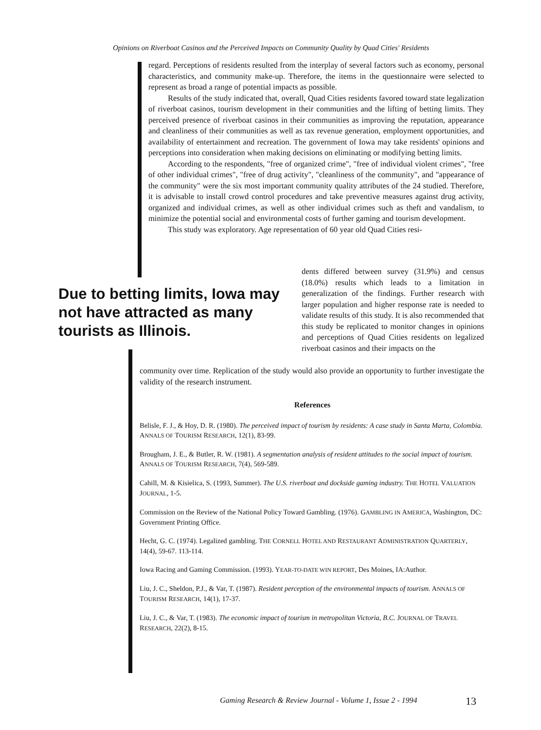Opinions on Riverboat Casinos and the Perceived Impacts on Community Quality by Quad Cities' Residents
regard. Perceptions of residents resulted from the interplay of several factors such as economy, personal characteristics, and community make-up. Therefore, the items in the questionnaire were selected to represent as broad a range of potential impacts as possible.
Results of the study indicated that, overall, Quad Cities residents favored toward state legalization of riverboat casinos, tourism development in their communities and the lifting of betting limits. They perceived presence of riverboat casinos in their communities as improving the reputation, appearance and cleanliness of their communities as well as tax revenue generation, employment opportunities, and availability of entertainment and recreation. The government of Iowa may take residents' opinions and perceptions into consideration when making decisions on eliminating or modifying betting limits.
According to the respondents, "free of organized crime", "free of individual violent crimes", "free of other individual crimes", "free of drug activity", "cleanliness of the community", and "appearance of the community" were the six most important community quality attributes of the 24 studied. Therefore, it is advisable to install crowd control procedures and take preventive measures against drug activity, organized and individual crimes, as well as other individual crimes such as theft and vandalism, to minimize the potential social and environmental costs of further gaming and tourism development.
This study was exploratory. Age representation of 60 year old Quad Cities resi-
Due to betting limits, Iowa may not have attracted as many tourists as Illinois.
dents differed between survey (31.9%) and census (18.0%) results which leads to a limitation in generalization of the findings. Further research with larger population and higher response rate is needed to validate results of this study. It is also recommended that this study be replicated to monitor changes in opinions and perceptions of Quad Cities residents on legalized riverboat casinos and their impacts on the
community over time. Replication of the study would also provide an opportunity to further investigate the validity of the research instrument.
References
Belisle, F. J., & Hoy, D. R. (1980). The perceived impact of tourism by residents: A case study in Santa Marta, Colombia. ANNALS OF TOURISM RESEARCH, 12(1), 83-99.
Brougham, J. E., & Butler, R. W. (1981). A segmentation analysis of resident attitudes to the social impact of tourism. ANNALS OF TOURISM RESEARCH, 7(4), 569-589.
Cahill, M. & Kisielica, S. (1993, Summer). The U.S. riverboat and dockside gaming industry. THE HOTEL VALUATION JOURNAL, 1-5.
Commission on the Review of the National Policy Toward Gambling. (1976). GAMBLING IN AMERICA, Washington, DC: Government Printing Office.
Hecht, G. C. (1974). Legalized gambling. THE CORNELL HOTEL AND RESTAURANT ADMINISTRATION QUARTERLY, 14(4), 59-67. 113-114.
Iowa Racing and Gaming Commission. (1993). YEAR-TO-DATE WIN REPORT, Des Moines, IA:Author.
Liu, J. C., Sheldon, P.J., & Var, T. (1987). Resident perception of the environmental impacts of tourism. ANNALS OF TOURISM RESEARCH, 14(1), 17-37.
Liu, J. C., & Var, T. (1983). The economic impact of tourism in metropolitan Victoria, B.C. JOURNAL OF TRAVEL RESEARCH, 22(2), 8-15.
Gaming Research & Review Journal - Volume 1, Issue 2 - 1994
13